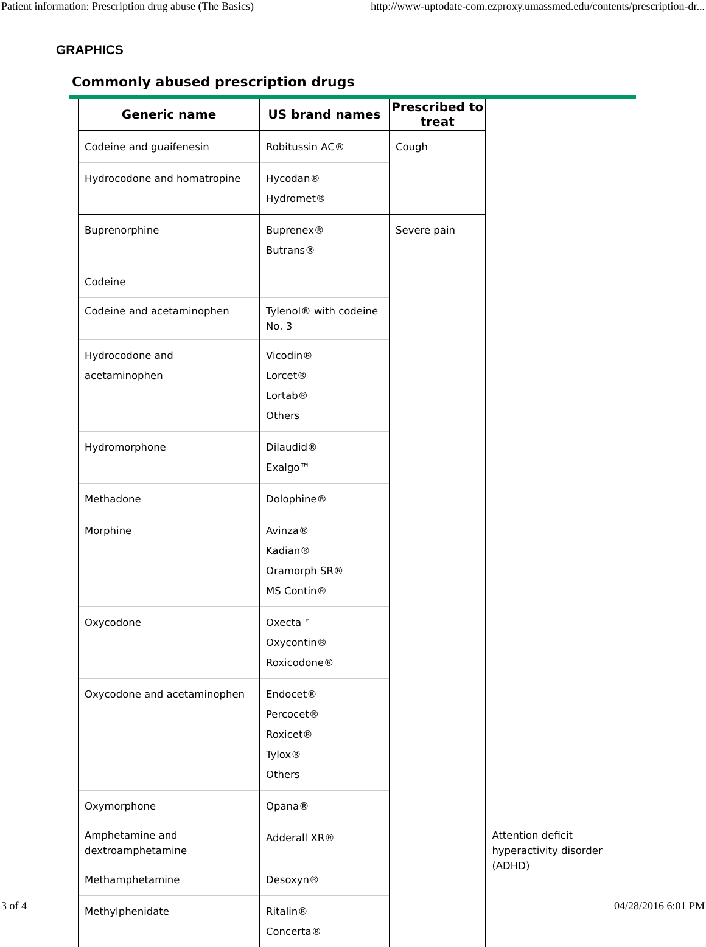Patient information: Prescription drug abuse (The Basics) http://www-uptodate-com.ezproxy.umassmed.edu/contents/prescription-dr...
GRAPHICS
Commonly abused prescription drugs
| Generic name | US brand names | Prescribed to treat | |
| --- | --- | --- | --- |
| Codeine and guaifenesin | Robitussin AC® | Cough | |
| Hydrocodone and homatropine | Hycodan® Hydromet® | | |
| Buprenorphine | Buprenex® Butrans® | Severe pain | |
| Codeine | | | |
| Codeine and acetaminophen | Tylenol® with codeine No. 3 | | |
| Hydrocodone and acetaminophen | Vicodin® Lorcet® Lortab® Others | | |
| Hydromorphone | Dilaudid® Exalgo™ | | |
| Methadone | Dolophine® | | |
| Morphine | Avinza® Kadian® Oramorph SR® MS Contin® | | |
| Oxycodone | Oxecta™ Oxycontin® Roxicodone® | | |
| Oxycodone and acetaminophen | Endocet® Percocet® Roxicet® Tylox® Others | | |
| Oxymorphone | Opana® | | |
| Amphetamine and dextroamphetamine | Adderall XR® | | Attention deficit hyperactivity disorder (ADHD) |
| Methamphetamine | Desoxyn® | | |
| Methylphenidate | Ritalin® Concerta® | | |
3 of 4 04/28/2016 6:01 PM